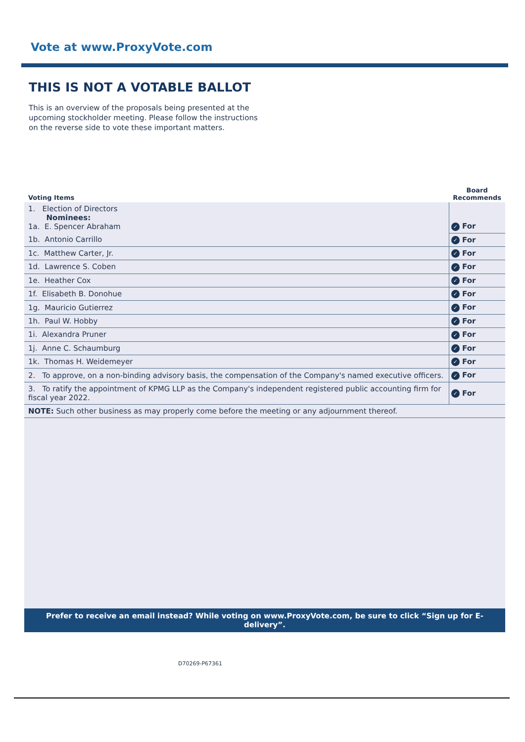Vote at www.ProxyVote.com
THIS IS NOT A VOTABLE BALLOT
This is an overview of the proposals being presented at the upcoming stockholder meeting. Please follow the instructions on the reverse side to vote these important matters.
| Voting Items | Board Recommends |
| --- | --- |
| 1. Election of Directors Nominees: 1a. E. Spencer Abraham | ✓ For |
| 1b. Antonio Carrillo | ✓ For |
| 1c. Matthew Carter, Jr. | ✓ For |
| 1d. Lawrence S. Coben | ✓ For |
| 1e. Heather Cox | ✓ For |
| 1f. Elisabeth B. Donohue | ✓ For |
| 1g. Mauricio Gutierrez | ✓ For |
| 1h. Paul W. Hobby | ✓ For |
| 1i. Alexandra Pruner | ✓ For |
| 1j. Anne C. Schaumburg | ✓ For |
| 1k. Thomas H. Weidemeyer | ✓ For |
| 2. To approve, on a non-binding advisory basis, the compensation of the Company's named executive officers. | ✓ For |
| 3. To ratify the appointment of KPMG LLP as the Company's independent registered public accounting firm for fiscal year 2022. | ✓ For |
| NOTE: Such other business as may properly come before the meeting or any adjournment thereof. | |
Prefer to receive an email instead? While voting on www.ProxyVote.com, be sure to click “Sign up for E-delivery”.
D70269-P67361